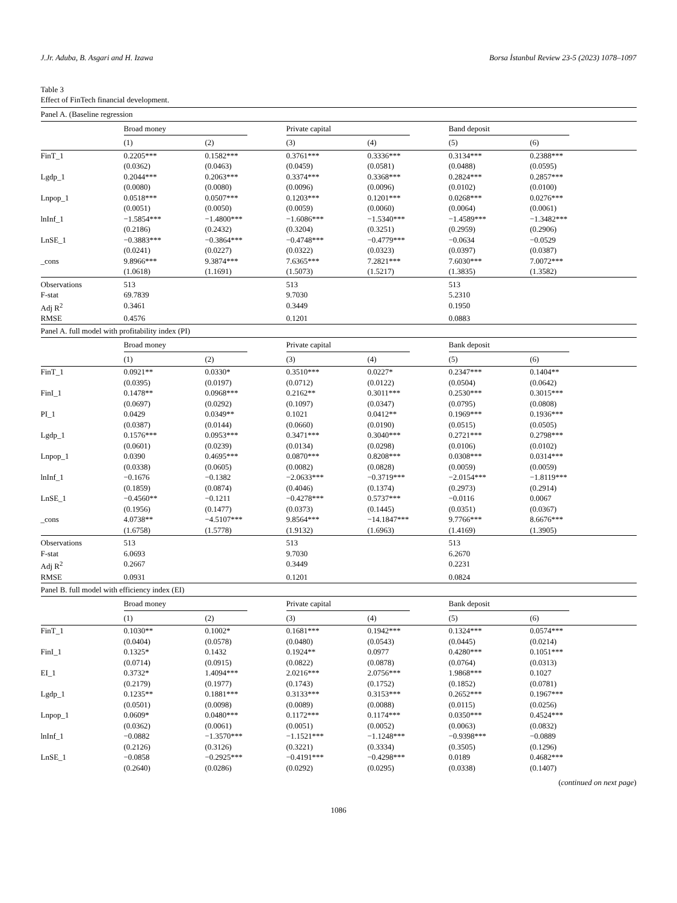J.Jr. Aduba, B. Asgari and H. Izawa Borsa İstanbul Review 23-5 (2023) 1078–1097
Table 3
Effect of FinTech financial development.
| Panel A. (Baseline regression | | | | | | |
| | Broad money | | Private capital | | Band deposit | |
| | (1) | (2) | (3) | (4) | (5) | (6) |
| FinT_1 | 0.2205*** | 0.1582*** | 0.3761*** | 0.3336*** | 0.3134*** | 0.2388*** |
| | (0.0362) | (0.0463) | (0.0459) | (0.0581) | (0.0488) | (0.0595) |
| Lgdp_1 | 0.2044*** | 0.2063*** | 0.3374*** | 0.3368*** | 0.2824*** | 0.2857*** |
| | (0.0080) | (0.0080) | (0.0096) | (0.0096) | (0.0102) | (0.0100) |
| Lnpop_1 | 0.0518*** | 0.0507*** | 0.1203*** | 0.1201*** | 0.0268*** | 0.0276*** |
| | (0.0051) | (0.0050) | (0.0059) | (0.0060) | (0.0064) | (0.0061) |
| lnInf_1 | −1.5854*** | −1.4800*** | −1.6086*** | −1.5340*** | −1.4589*** | −1.3482*** |
| | (0.2186) | (0.2432) | (0.3204) | (0.3251) | (0.2959) | (0.2906) |
| LnSE_1 | −0.3883*** | −0.3864*** | −0.4748*** | −0.4779*** | −0.0634 | −0.0529 |
| | (0.0241) | (0.0227) | (0.0322) | (0.0323) | (0.0397) | (0.0387) |
| _cons | 9.8966*** | 9.3874*** | 7.6365*** | 7.2821*** | 7.6030*** | 7.0072*** |
| | (1.0618) | (1.1691) | (1.5073) | (1.5217) | (1.3835) | (1.3582) |
| Observations | 513 | | 513 | | 513 | |
| F-stat | 69.7839 | | 9.7030 | | 5.2310 | |
| Adj R<sup>2</sup> | 0.3461 | | 0.3449 | | 0.1950 | |
| RMSE | 0.4576 | | 0.1201 | | 0.0883 | |
| Panel A. full model with profitability index (PI) | | | | | | |
| | Broad money | | Private capital | | Bank deposit | |
| | (1) | (2) | (3) | (4) | (5) | (6) |
| FinT_1 | 0.0921** | 0.0330* | 0.3510*** | 0.0227* | 0.2347*** | 0.1404** |
| | (0.0395) | (0.0197) | (0.0712) | (0.0122) | (0.0504) | (0.0642) |
| FinI_1 | 0.1478** | 0.0968*** | 0.2162** | 0.3011*** | 0.2530*** | 0.3015*** |
| | (0.0697) | (0.0292) | (0.1097) | (0.0347) | (0.0795) | (0.0808) |
| PI_1 | 0.0429 | 0.0349** | 0.1021 | 0.0412** | 0.1969*** | 0.1936*** |
| | (0.0387) | (0.0144) | (0.0660) | (0.0190) | (0.0515) | (0.0505) |
| Lgdp_1 | 0.1576*** | 0.0953*** | 0.3471*** | 0.3040*** | 0.2721*** | 0.2798*** |
| | (0.0601) | (0.0239) | (0.0134) | (0.0298) | (0.0106) | (0.0102) |
| Lnpop_1 | 0.0390 | 0.4695*** | 0.0870*** | 0.8208*** | 0.0308*** | 0.0314*** |
| | (0.0338) | (0.0605) | (0.0082) | (0.0828) | (0.0059) | (0.0059) |
| lnInf_1 | −0.1676 | −0.1382 | −2.0633*** | −0.3719*** | −2.0154*** | −1.8119*** |
| | (0.1859) | (0.0874) | (0.4046) | (0.1374) | (0.2973) | (0.2914) |
| LnSE_1 | −0.4560** | −0.1211 | −0.4278*** | 0.5737*** | −0.0116 | 0.0067 |
| | (0.1956) | (0.1477) | (0.0373) | (0.1445) | (0.0351) | (0.0367) |
| _cons | 4.0738** | −4.5107*** | 9.8564*** | −14.1847*** | 9.7766*** | 8.6676*** |
| | (1.6758) | (1.5778) | (1.9132) | (1.6963) | (1.4169) | (1.3905) |
| Observations | 513 | | 513 | | 513 | |
| F-stat | 6.0693 | | 9.7030 | | 6.2670 | |
| Adj R<sup>2</sup> | 0.2667 | | 0.3449 | | 0.2231 | |
| RMSE | 0.0931 | | 0.1201 | | 0.0824 | |
| Panel B. full model with efficiency index (EI) | | | | | | |
| | Broad money | | Private capital | | Bank deposit | |
| | (1) | (2) | (3) | (4) | (5) | (6) |
| FinT_1 | 0.1030** | 0.1002* | 0.1681*** | 0.1942*** | 0.1324*** | 0.0574*** |
| | (0.0404) | (0.0578) | (0.0480) | (0.0543) | (0.0445) | (0.0214) |
| FinI_1 | 0.1325* | 0.1432 | 0.1924** | 0.0977 | 0.4280*** | 0.1051*** |
| | (0.0714) | (0.0915) | (0.0822) | (0.0878) | (0.0764) | (0.0313) |
| EI_1 | 0.3732* | 1.4094*** | 2.0216*** | 2.0756*** | 1.9868*** | 0.1027 |
| | (0.2179) | (0.1977) | (0.1743) | (0.1752) | (0.1852) | (0.0781) |
| Lgdp_1 | 0.1235** | 0.1881*** | 0.3133*** | 0.3153*** | 0.2652*** | 0.1967*** |
| | (0.0501) | (0.0098) | (0.0089) | (0.0088) | (0.0115) | (0.0256) |
| Lnpop_1 | 0.0609* | 0.0480*** | 0.1172*** | 0.1174*** | 0.0350*** | 0.4524*** |
| | (0.0362) | (0.0061) | (0.0051) | (0.0052) | (0.0063) | (0.0832) |
| lnInf_1 | −0.0882 | −1.3570*** | −1.1521*** | −1.1248*** | −0.9398*** | −0.0889 |
| | (0.2126) | (0.3126) | (0.3221) | (0.3334) | (0.3505) | (0.1296) |
| LnSE_1 | −0.0858 | −0.2925*** | −0.4191*** | −0.4298*** | 0.0189 | 0.4682*** |
| | (0.2640) | (0.0286) | (0.0292) | (0.0295) | (0.0338) | (0.1407) |
(continued on next page)
1086